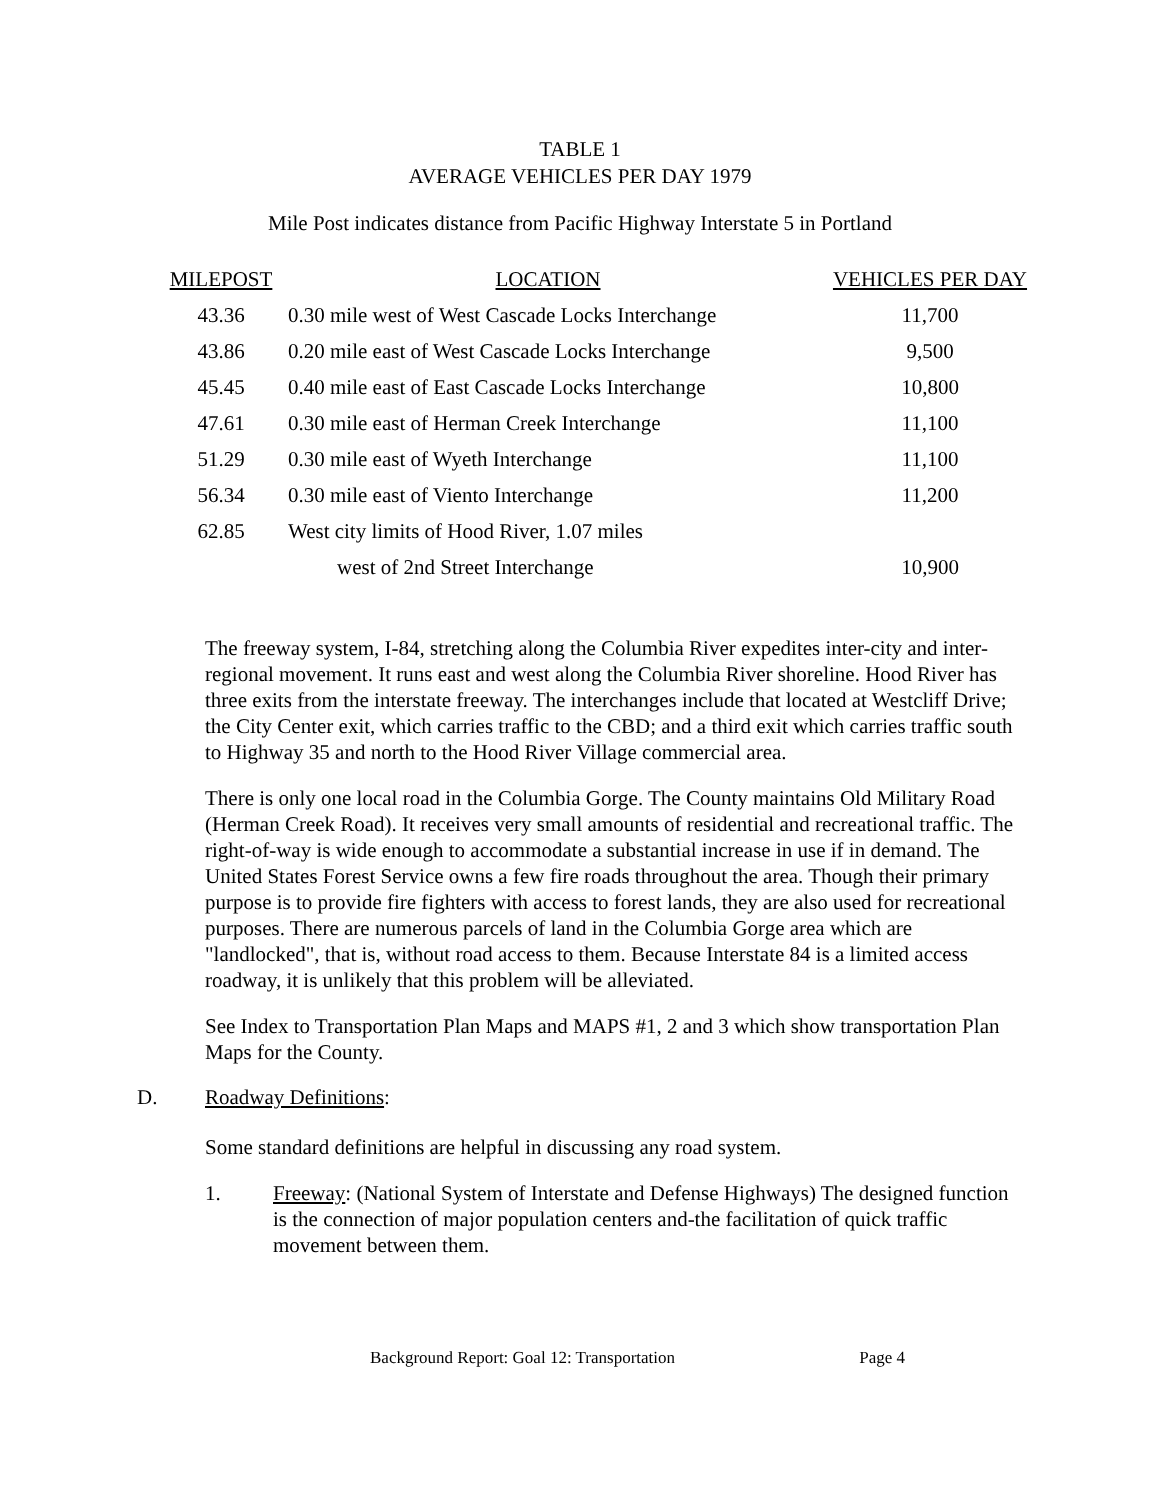TABLE 1
AVERAGE VEHICLES PER DAY 1979
Mile Post indicates distance from Pacific Highway Interstate 5 in Portland
| MILEPOST | LOCATION | VEHICLES PER DAY |
| --- | --- | --- |
| 43.36 | 0.30 mile west of West Cascade Locks Interchange | 11,700 |
| 43.86 | 0.20 mile east of West Cascade Locks Interchange | 9,500 |
| 45.45 | 0.40 mile east of East Cascade Locks Interchange | 10,800 |
| 47.61 | 0.30 mile east of Herman Creek Interchange | 11,100 |
| 51.29 | 0.30 mile east of Wyeth Interchange | 11,100 |
| 56.34 | 0.30 mile east of Viento Interchange | 11,200 |
| 62.85 | West city limits of Hood River, 1.07 miles | |
| | west of 2nd Street Interchange | 10,900 |
The freeway system, I-84, stretching along the Columbia River expedites inter-city and inter-regional movement. It runs east and west along the Columbia River shoreline. Hood River has three exits from the interstate freeway. The interchanges include that located at Westcliff Drive; the City Center exit, which carries traffic to the CBD; and a third exit which carries traffic south to Highway 35 and north to the Hood River Village commercial area.
There is only one local road in the Columbia Gorge. The County maintains Old Military Road (Herman Creek Road). It receives very small amounts of residential and recreational traffic. The right-of-way is wide enough to accommodate a substantial increase in use if in demand. The United States Forest Service owns a few fire roads throughout the area. Though their primary purpose is to provide fire fighters with access to forest lands, they are also used for recreational purposes. There are numerous parcels of land in the Columbia Gorge area which are "landlocked", that is, without road access to them. Because Interstate 84 is a limited access roadway, it is unlikely that this problem will be alleviated.
See Index to Transportation Plan Maps and MAPS #1, 2 and 3 which show transportation Plan Maps for the County.
D. Roadway Definitions:
Some standard definitions are helpful in discussing any road system.
1. Freeway: (National System of Interstate and Defense Highways) The designed function is the connection of major population centers and-the facilitation of quick traffic movement between them.
Background Report: Goal 12: Transportation Page 4